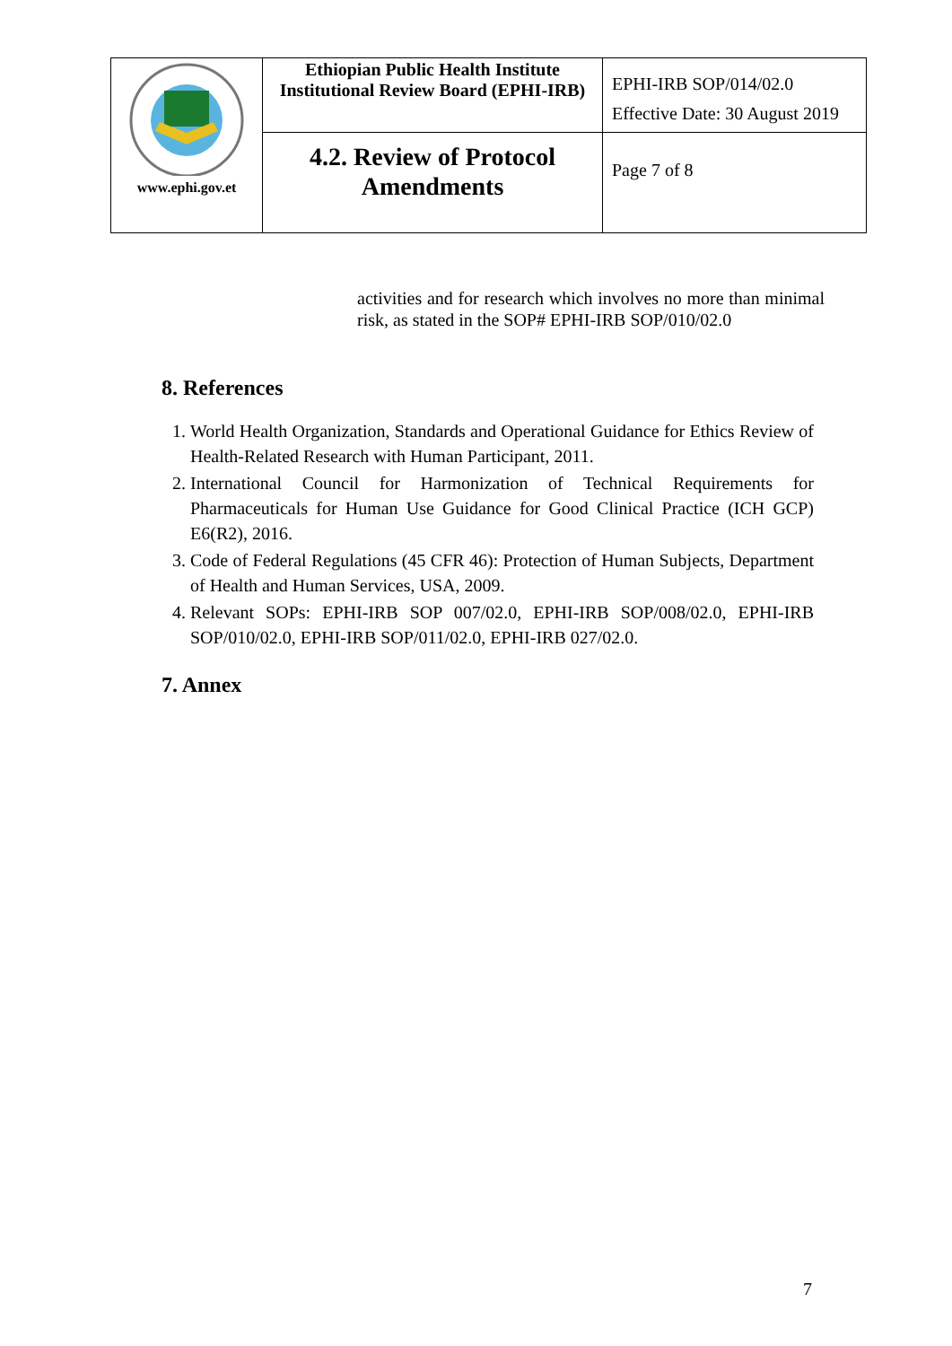| www.ephi.gov.et | Ethiopian Public Health Institute Institutional Review Board (EPHI-IRB) | EPHI-IRB SOP/014/02.0 Effective Date: 30 August 2019 |
| | 4.2. Review of Protocol Amendments | Page 7 of 8 |
activities and for research which involves no more than minimal risk, as stated in the SOP# EPHI-IRB SOP/010/02.0
8. References
1. World Health Organization, Standards and Operational Guidance for Ethics Review of Health-Related Research with Human Participant, 2011.
2. International Council for Harmonization of Technical Requirements for Pharmaceuticals for Human Use Guidance for Good Clinical Practice (ICH GCP) E6(R2), 2016.
3. Code of Federal Regulations (45 CFR 46): Protection of Human Subjects, Department of Health and Human Services, USA, 2009.
4. Relevant SOPs: EPHI-IRB SOP 007/02.0, EPHI-IRB SOP/008/02.0, EPHI-IRB SOP/010/02.0, EPHI-IRB SOP/011/02.0, EPHI-IRB 027/02.0.
7. Annex
7